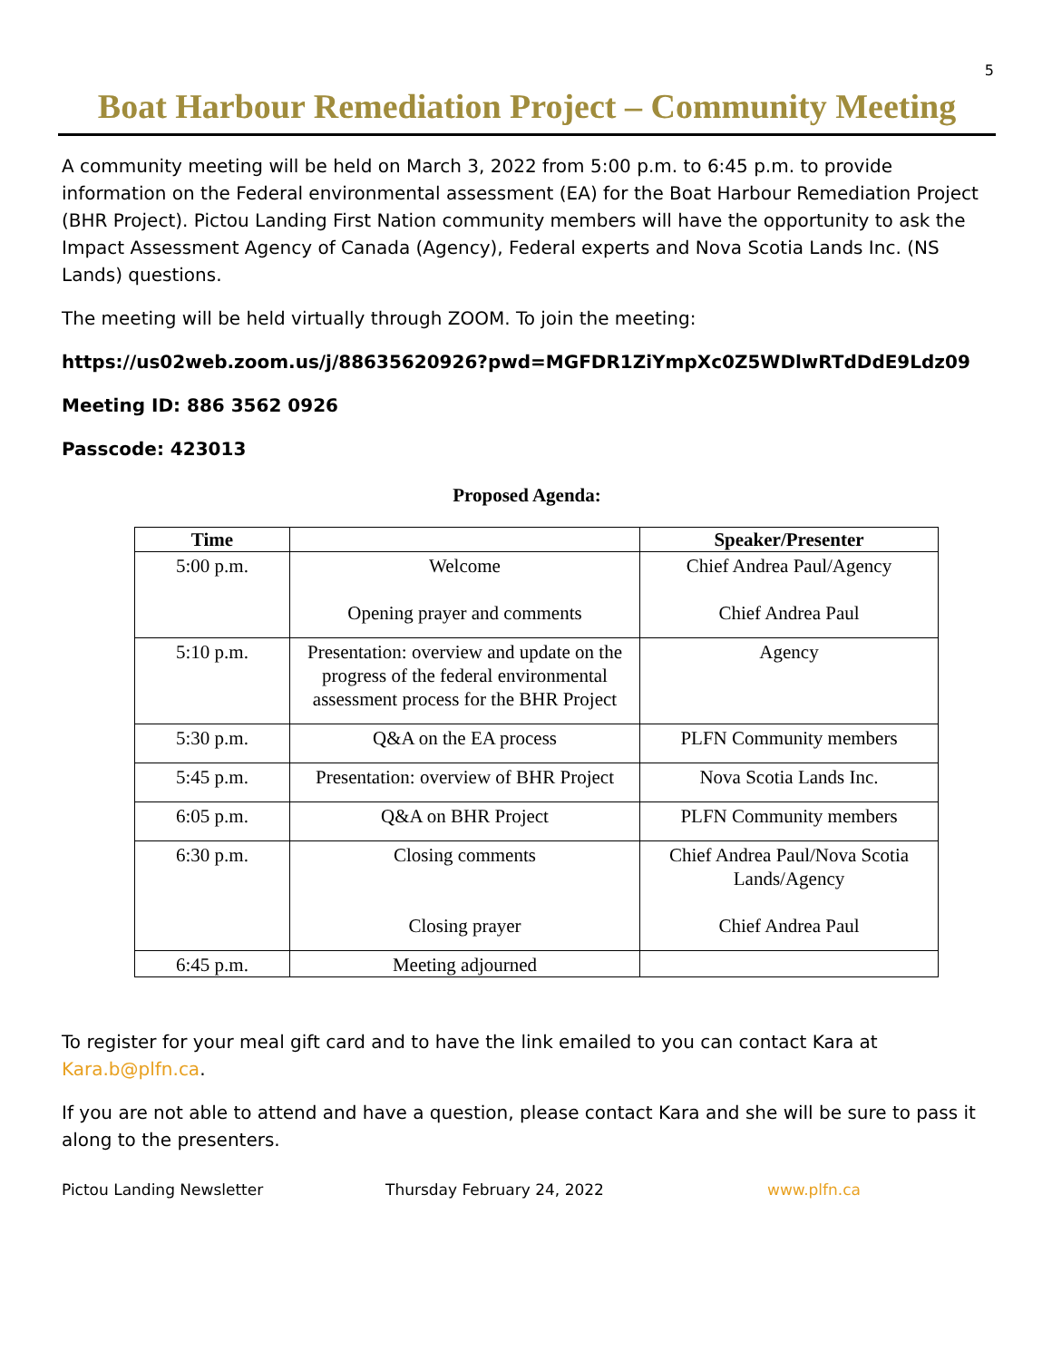5
Boat Harbour Remediation Project – Community Meeting
A community meeting will be held on March 3, 2022 from 5:00 p.m. to 6:45 p.m. to provide information on the Federal environmental assessment (EA) for the Boat Harbour Remediation Project (BHR Project). Pictou Landing First Nation community members will have the opportunity to ask the Impact Assessment Agency of Canada (Agency), Federal experts and Nova Scotia Lands Inc. (NS Lands) questions.
The meeting will be held virtually through ZOOM. To join the meeting:
https://us02web.zoom.us/j/88635620926?pwd=MGFDR1ZiYmpXc0Z5WDlwRTdDdE9Ldz09
Meeting ID: 886 3562 0926
Passcode: 423013
Proposed Agenda:
| Time | | Speaker/Presenter |
| --- | --- | --- |
| 5:00 p.m. | Welcome Opening prayer and comments | Chief Andrea Paul/Agency Chief Andrea Paul |
| 5:10 p.m. | Presentation: overview and update on the progress of the federal environmental assessment process for the BHR Project | Agency |
| 5:30 p.m. | Q&A on the EA process | PLFN Community members |
| 5:45 p.m. | Presentation: overview of BHR Project | Nova Scotia Lands Inc. |
| 6:05 p.m. | Q&A on BHR Project | PLFN Community members |
| 6:30 p.m. | Closing comments Closing prayer | Chief Andrea Paul/Nova Scotia Lands/Agency Chief Andrea Paul |
| 6:45 p.m. | Meeting adjourned | |
To register for your meal gift card and to have the link emailed to you can contact Kara at Kara.b@plfn.ca.
If you are not able to attend and have a question, please contact Kara and she will be sure to pass it along to the presenters.
Pictou Landing Newsletter Thursday February 24, 2022 www.plfn.ca